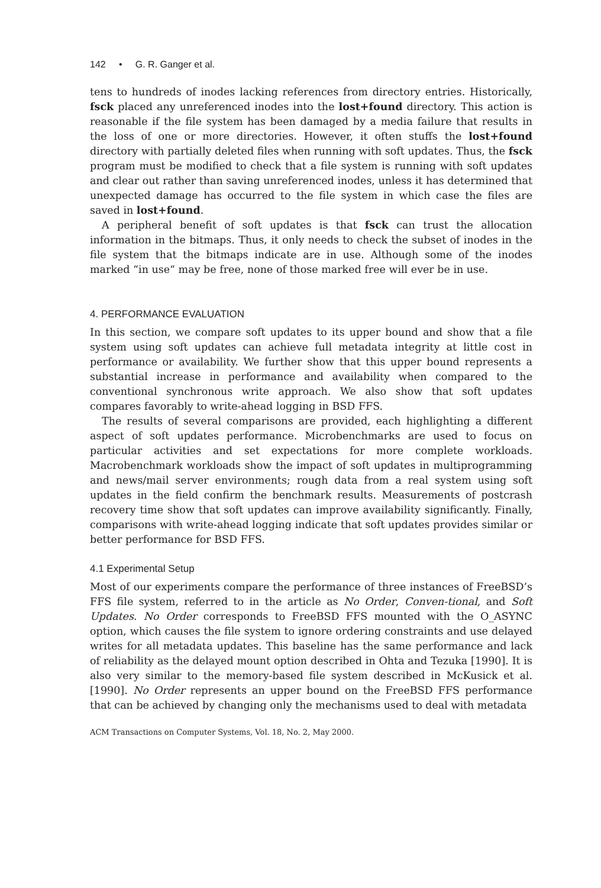142 • G. R. Ganger et al.
tens to hundreds of inodes lacking references from directory entries. Historically, fsck placed any unreferenced inodes into the lost+found directory. This action is reasonable if the file system has been damaged by a media failure that results in the loss of one or more directories. However, it often stuffs the lost+found directory with partially deleted files when running with soft updates. Thus, the fsck program must be modified to check that a file system is running with soft updates and clear out rather than saving unreferenced inodes, unless it has determined that unexpected damage has occurred to the file system in which case the files are saved in lost+found.
A peripheral benefit of soft updates is that fsck can trust the allocation information in the bitmaps. Thus, it only needs to check the subset of inodes in the file system that the bitmaps indicate are in use. Although some of the inodes marked “in use“ may be free, none of those marked free will ever be in use.
4. PERFORMANCE EVALUATION
In this section, we compare soft updates to its upper bound and show that a file system using soft updates can achieve full metadata integrity at little cost in performance or availability. We further show that this upper bound represents a substantial increase in performance and availability when compared to the conventional synchronous write approach. We also show that soft updates compares favorably to write-ahead logging in BSD FFS.
The results of several comparisons are provided, each highlighting a different aspect of soft updates performance. Microbenchmarks are used to focus on particular activities and set expectations for more complete workloads. Macrobenchmark workloads show the impact of soft updates in multiprogramming and news/mail server environments; rough data from a real system using soft updates in the field confirm the benchmark results. Measurements of postcrash recovery time show that soft updates can improve availability significantly. Finally, comparisons with write-ahead logging indicate that soft updates provides similar or better performance for BSD FFS.
4.1 Experimental Setup
Most of our experiments compare the performance of three instances of FreeBSD’s FFS file system, referred to in the article as No Order, Conven-tional, and Soft Updates. No Order corresponds to FreeBSD FFS mounted with the O_ASYNC option, which causes the file system to ignore ordering constraints and use delayed writes for all metadata updates. This baseline has the same performance and lack of reliability as the delayed mount option described in Ohta and Tezuka [1990]. It is also very similar to the memory-based file system described in McKusick et al. [1990]. No Order represents an upper bound on the FreeBSD FFS performance that can be achieved by changing only the mechanisms used to deal with metadata
ACM Transactions on Computer Systems, Vol. 18, No. 2, May 2000.